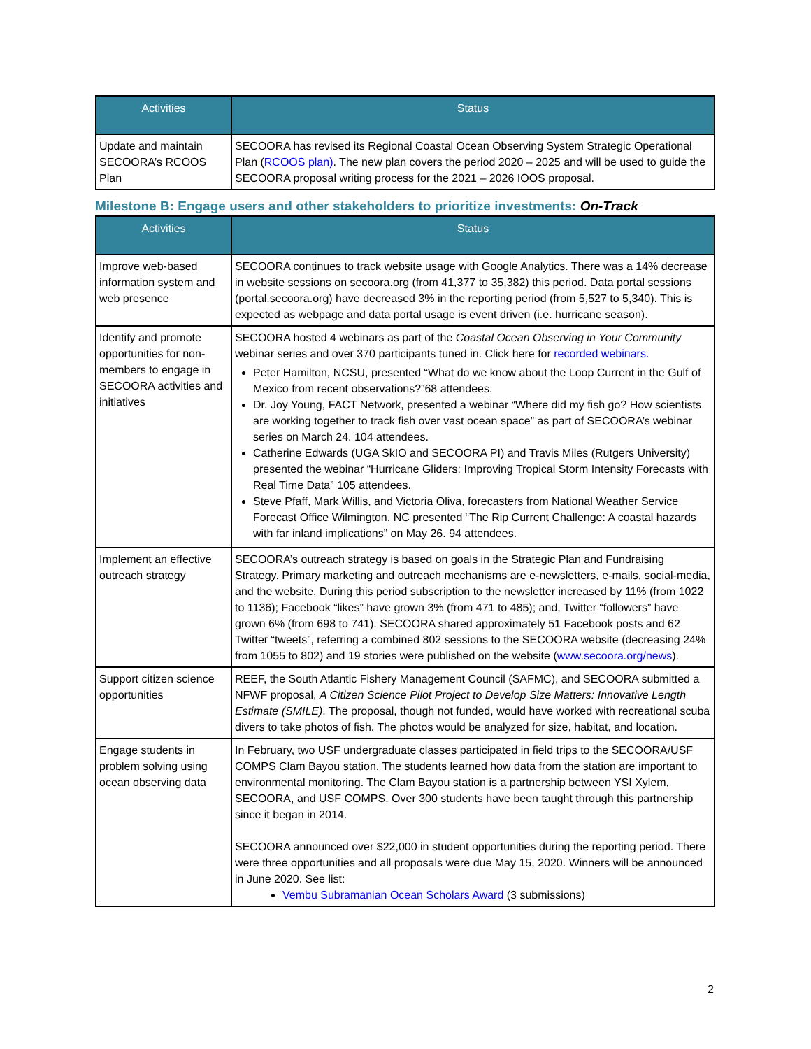| Activities | Status |
| --- | --- |
| Update and maintain SECOORA’s RCOOS Plan | SECOORA has revised its Regional Coastal Ocean Observing System Strategic Operational Plan ( RCOOS plan) . The new plan covers the period 2020 – 2025 and will be used to guide the SECOORA proposal writing process for the 2021 – 2026 IOOS proposal. |
Milestone B: Engage users and other stakeholders to prioritize investments: On-Track
| Activities | Status |
| --- | --- |
| Improve web-based information system and web presence | SECOORA continues to track website usage with Google Analytics. There was a 14% decrease in website sessions on secoora.org (from 41,377 to 35,382) this period. Data portal sessions (portal.secoora.org) have decreased 3% in the reporting period (from 5,527 to 5,340). This is expected as webpage and data portal usage is event driven (i.e. hurricane season). |
| Identify and promote opportunities for non-members to engage in SECOORA activities and initiatives | SECOORA hosted 4 webinars as part of the Coastal Ocean Observing in Your Community webinar series and over 370 participants tuned in. Click here for recorded webinars. Peter Hamilton, NCSU, presented “What do we know about the Loop Current in the Gulf of Mexico from recent observations?”68 attendees. Dr. Joy Young, FACT Network, presented a webinar “Where did my fish go? How scientists are working together to track fish over vast ocean space” as part of SECOORA’s webinar series on March 24. 104 attendees. Catherine Edwards (UGA SkIO and SECOORA PI) and Travis Miles (Rutgers University) presented the webinar “Hurricane Gliders: Improving Tropical Storm Intensity Forecasts with Real Time Data” 105 attendees. Steve Pfaff, Mark Willis, and Victoria Oliva, forecasters from National Weather Service Forecast Office Wilmington, NC presented “The Rip Current Challenge: A coastal hazards with far inland implications” on May 26. 94 attendees. |
| Implement an effective outreach strategy | SECOORA’s outreach strategy is based on goals in the Strategic Plan and Fundraising Strategy. Primary marketing and outreach mechanisms are e-newsletters, e-mails, social-media, and the website. During this period subscription to the newsletter increased by 11% (from 1022 to 1136); Facebook “likes” have grown 3% (from 471 to 485); and, Twitter “followers” have grown 6% (from 698 to 741). SECOORA shared approximately 51 Facebook posts and 62 Twitter “tweets”, referring a combined 802 sessions to the SECOORA website (decreasing 24% from 1055 to 802) and 19 stories were published on the website ( www.secoora.org/news ). |
| Support citizen science opportunities | REEF, the South Atlantic Fishery Management Council (SAFMC), and SECOORA submitted a NFWF proposal, A Citizen Science Pilot Project to Develop Size Matters: Innovative Length Estimate (SMILE) . The proposal, though not funded, would have worked with recreational scuba divers to take photos of fish. The photos would be analyzed for size, habitat, and location. |
| Engage students in problem solving using ocean observing data | In February, two USF undergraduate classes participated in field trips to the SECOORA/USF COMPS Clam Bayou station. The students learned how data from the station are important to environmental monitoring. The Clam Bayou station is a partnership between YSI Xylem, SECOORA, and USF COMPS. Over 300 students have been taught through this partnership since it began in 2014. SECOORA announced over $22,000 in student opportunities during the reporting period. There were three opportunities and all proposals were due May 15, 2020. Winners will be announced in June 2020. See list: Vembu Subramanian Ocean Scholars Award (3 submissions) |
2